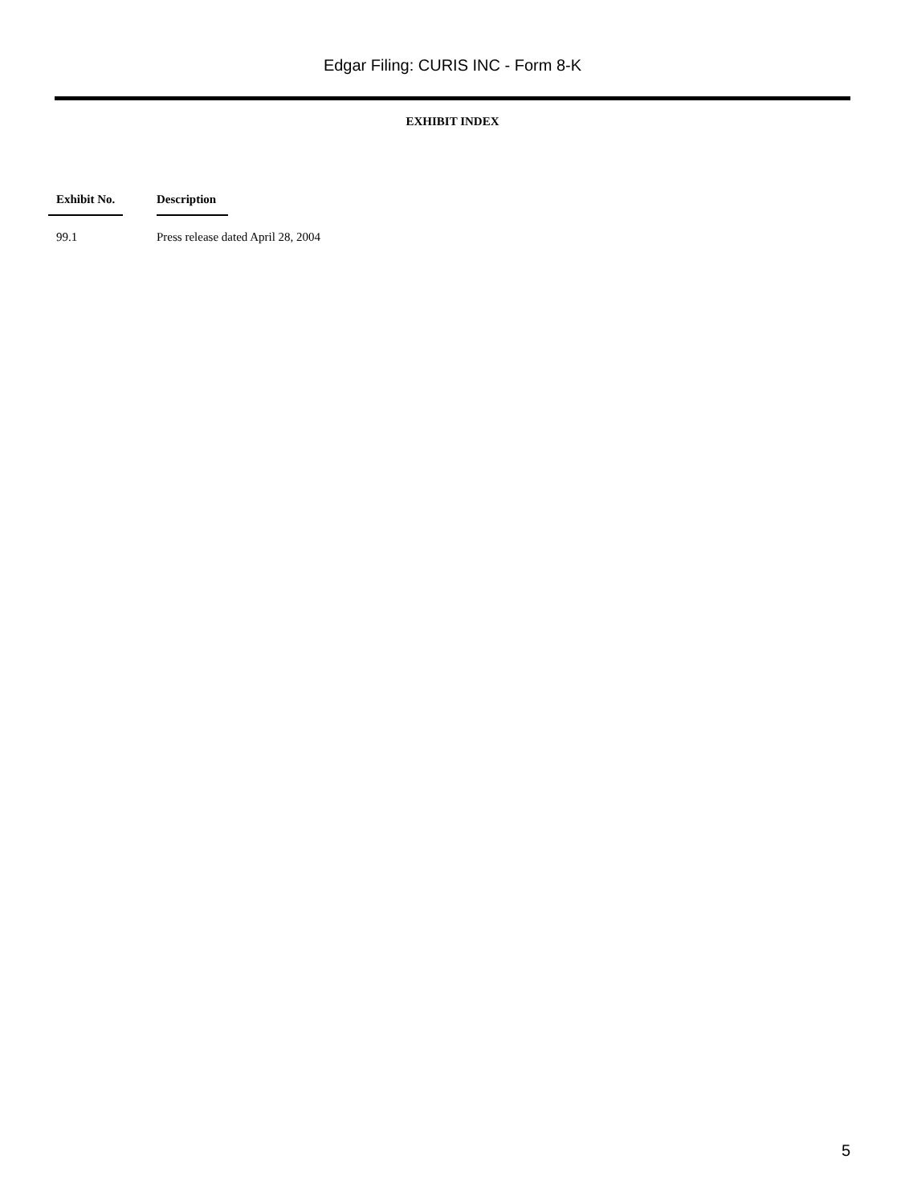Edgar Filing: CURIS INC - Form 8-K
EXHIBIT INDEX
| Exhibit No. | Description |
| --- | --- |
| 99.1 | Press release dated April 28, 2004 |
5